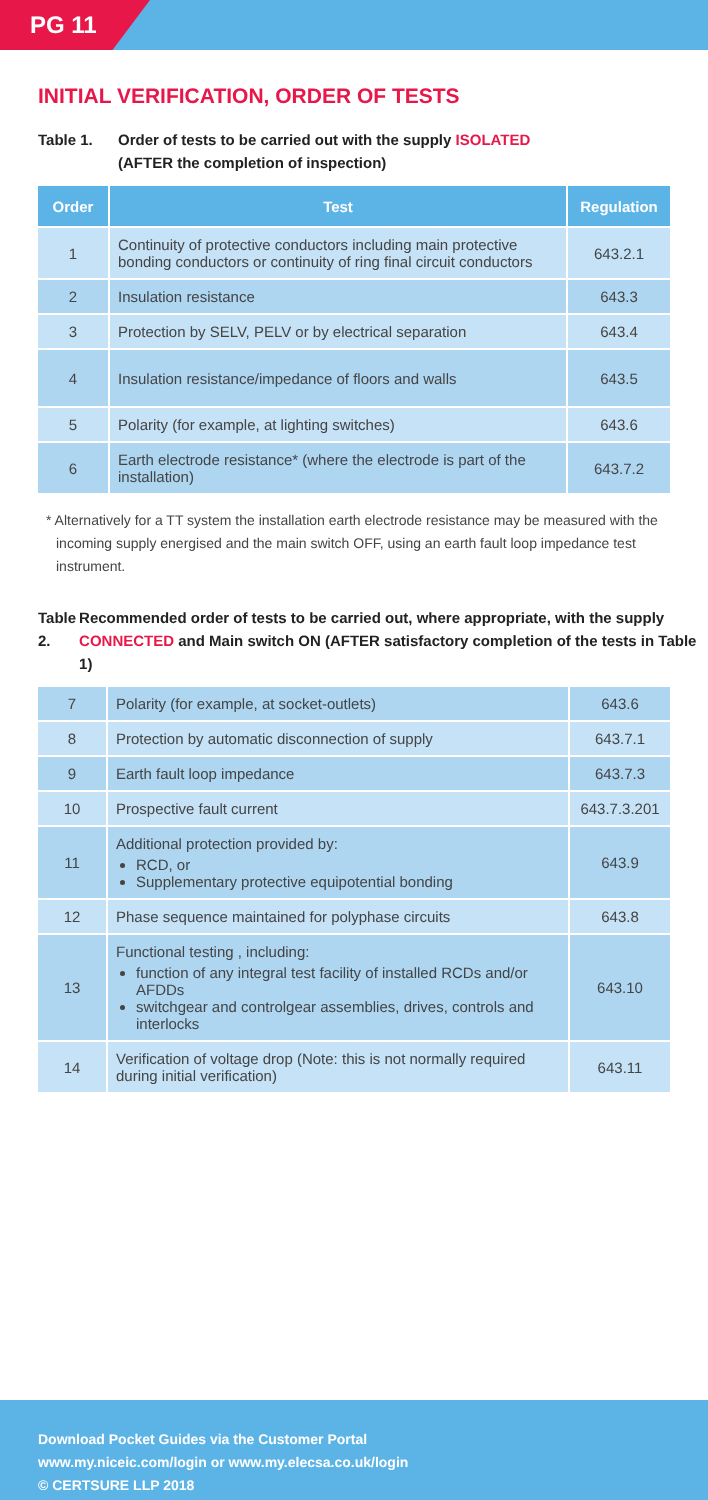PG 11
INITIAL VERIFICATION, ORDER OF TESTS
Table 1. Order of tests to be carried out with the supply ISOLATED
(AFTER the completion of inspection)
| Order | Test | Regulation |
| --- | --- | --- |
| 1 | Continuity of protective conductors including main protective bonding conductors or continuity of ring final circuit conductors | 643.2.1 |
| 2 | Insulation resistance | 643.3 |
| 3 | Protection by SELV, PELV or by electrical separation | 643.4 |
| 4 | Insulation resistance/impedance of floors and walls | 643.5 |
| 5 | Polarity (for example, at lighting switches) | 643.6 |
| 6 | Earth electrode resistance* (where the electrode is part of the installation) | 643.7.2 |
* Alternatively for a TT system the installation earth electrode resistance may be measured with the incoming supply energised and the main switch OFF, using an earth fault loop impedance test instrument.
Table 2. Recommended order of tests to be carried out, where appropriate, with the supply CONNECTED and Main switch ON (AFTER satisfactory completion of the tests in Table 1)
| 7 | Polarity (for example, at socket-outlets) | 643.6 |
| 8 | Protection by automatic disconnection of supply | 643.7.1 |
| 9 | Earth fault loop impedance | 643.7.3 |
| 10 | Prospective fault current | 643.7.3.201 |
| 11 | Additional protection provided by: RCD, or Supplementary protective equipotential bonding | 643.9 |
| 12 | Phase sequence maintained for polyphase circuits | 643.8 |
| 13 | Functional testing , including: function of any integral test facility of installed RCDs and/or AFDDs switchgear and controlgear assemblies, drives, controls and interlocks | 643.10 |
| 14 | Verification of voltage drop (Note: this is not normally required during initial verification) | 643.11 |
Download Pocket Guides via the Customer Portal
www.my.niceic.com/login or www.my.elecsa.co.uk/login
© CERTSURE LLP 2018